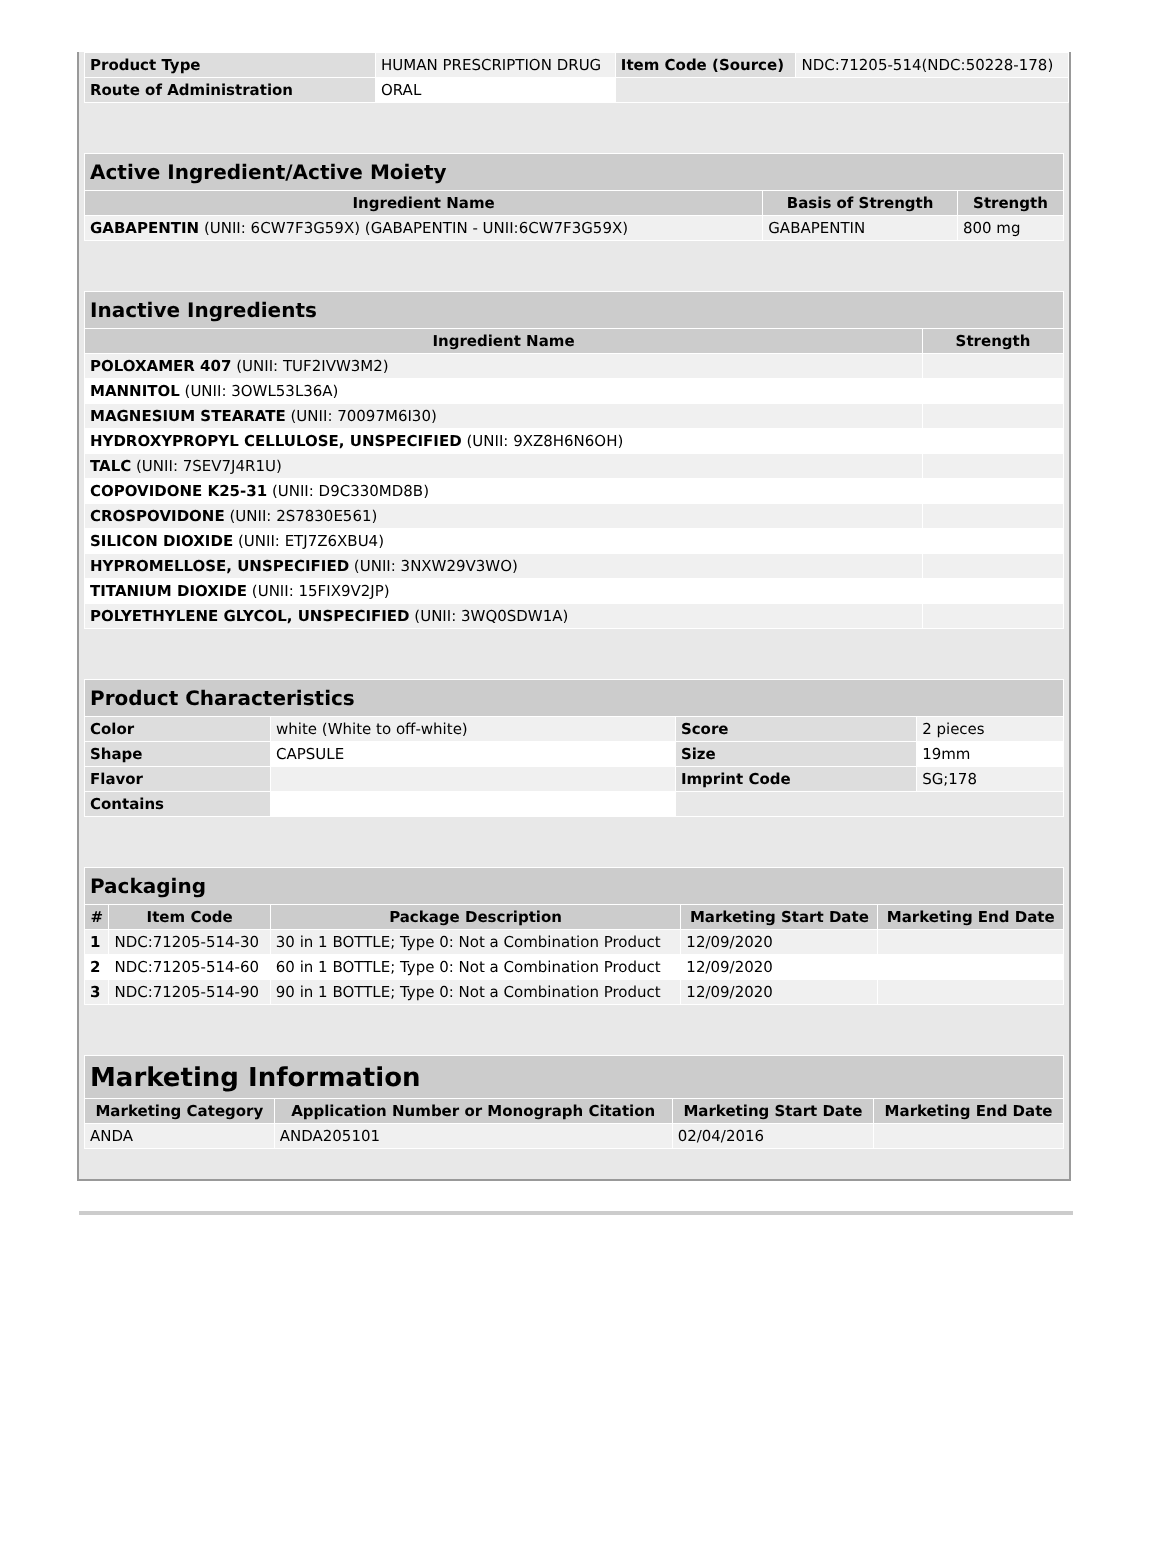| Product Type | HUMAN PRESCRIPTION DRUG | Item Code (Source) | NDC:71205-514(NDC:50228-178) |
| Route of Administration | ORAL | | |
| Active Ingredient/Active Moiety | | |
| --- | --- | --- |
| Ingredient Name | Basis of Strength | Strength |
| GABAPENTIN (UNII: 6CW7F3G59X) (GABAPENTIN - UNII:6CW7F3G59X) | GABAPENTIN | 800 mg |
| Inactive Ingredients | |
| --- | --- |
| Ingredient Name | Strength |
| POLOXAMER 407 (UNII: TUF2IVW3M2) | |
| MANNITOL (UNII: 3OWL53L36A) | |
| MAGNESIUM STEARATE (UNII: 70097M6I30) | |
| HYDROXYPROPYL CELLULOSE, UNSPECIFIED (UNII: 9XZ8H6N6OH) | |
| TALC (UNII: 7SEV7J4R1U) | |
| COPOVIDONE K25-31 (UNII: D9C330MD8B) | |
| CROSPOVIDONE (UNII: 2S7830E561) | |
| SILICON DIOXIDE (UNII: ETJ7Z6XBU4) | |
| HYPROMELLOSE, UNSPECIFIED (UNII: 3NXW29V3WO) | |
| TITANIUM DIOXIDE (UNII: 15FIX9V2JP) | |
| POLYETHYLENE GLYCOL, UNSPECIFIED (UNII: 3WQ0SDW1A) | |
| Product Characteristics | | | |
| --- | --- | --- | --- |
| Color | white (White to off-white) | Score | 2 pieces |
| Shape | CAPSULE | Size | 19mm |
| Flavor | | Imprint Code | SG;178 |
| Contains | | | |
| Packaging | | | | |
| --- | --- | --- | --- | --- |
| # | Item Code | Package Description | Marketing Start Date | Marketing End Date |
| 1 | NDC:71205-514-30 | 30 in 1 BOTTLE; Type 0: Not a Combination Product | 12/09/2020 | |
| 2 | NDC:71205-514-60 | 60 in 1 BOTTLE; Type 0: Not a Combination Product | 12/09/2020 | |
| 3 | NDC:71205-514-90 | 90 in 1 BOTTLE; Type 0: Not a Combination Product | 12/09/2020 | |
| Marketing Information | | | |
| --- | --- | --- | --- |
| Marketing Category | Application Number or Monograph Citation | Marketing Start Date | Marketing End Date |
| ANDA | ANDA205101 | 02/04/2016 | |